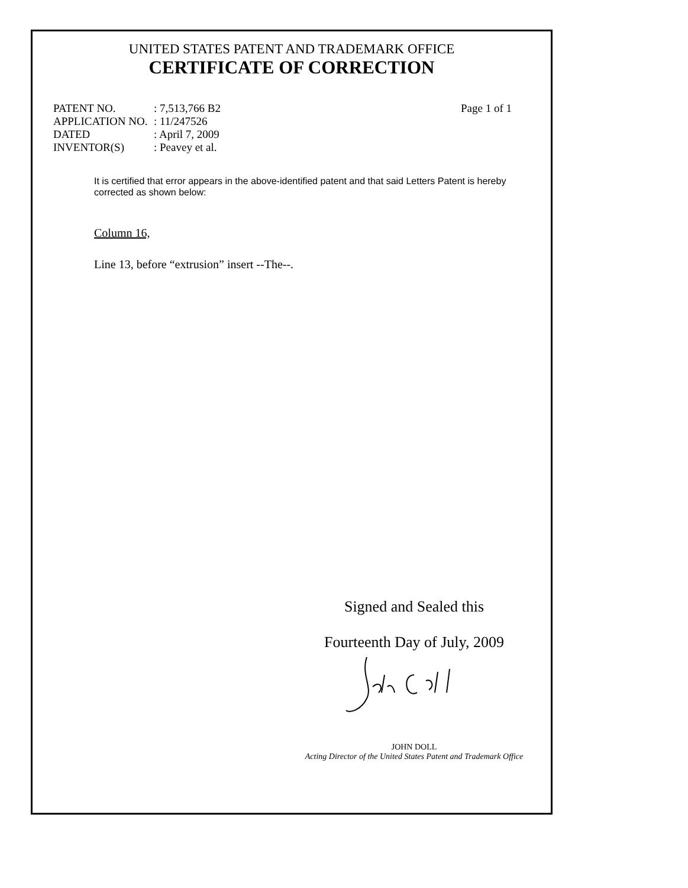UNITED STATES PATENT AND TRADEMARK OFFICE
CERTIFICATE OF CORRECTION
| PATENT NO. | : 7,513,766 B2 |
| APPLICATION NO. | : 11/247526 |
| DATED | : April 7, 2009 |
| INVENTOR(S) | : Peavey et al. |
Page 1 of 1
It is certified that error appears in the above-identified patent and that said Letters Patent is hereby corrected as shown below:
Column 16,
Line 13, before “extrusion” insert --The--.
Signed and Sealed this
Fourteenth Day of July, 2009
JOHN DOLL
Acting Director of the United States Patent and Trademark Office